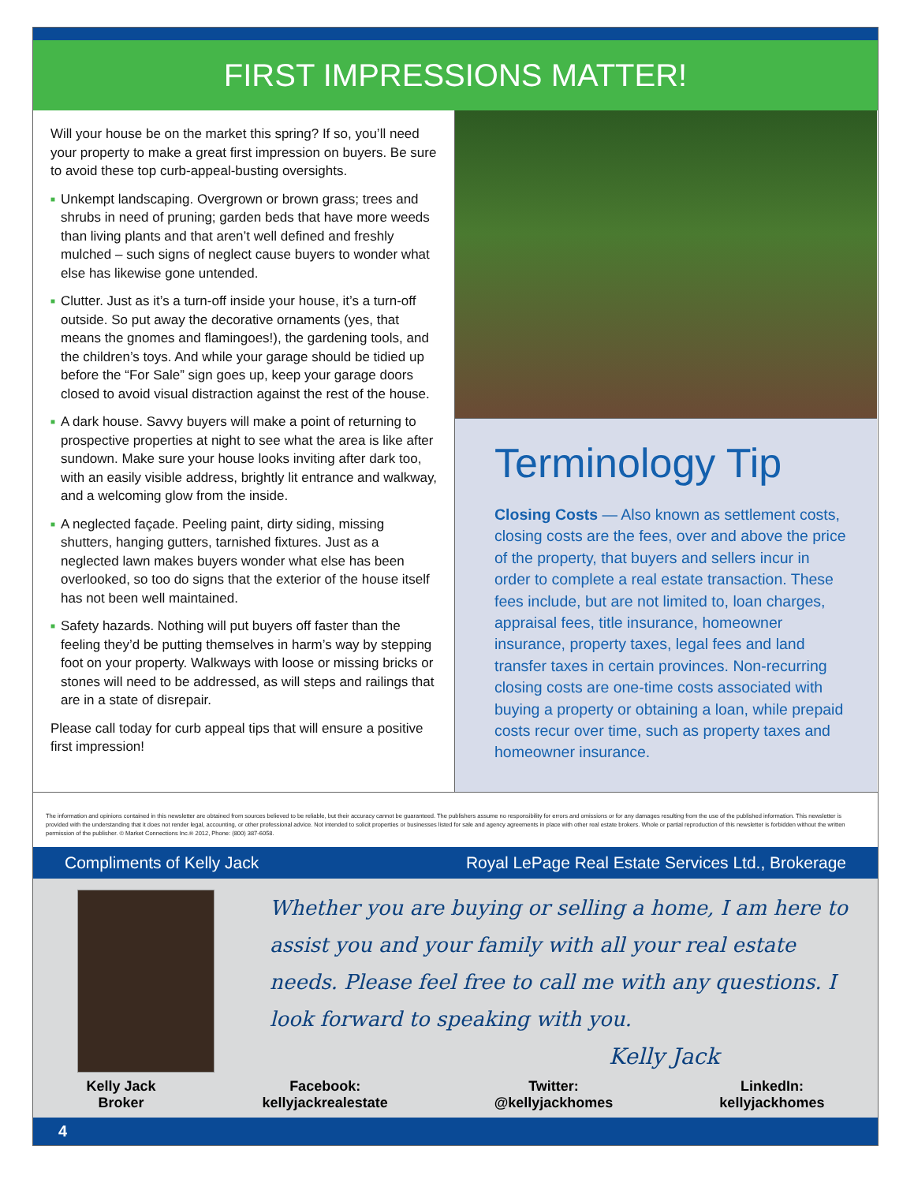FIRST IMPRESSIONS MATTER!
Will your house be on the market this spring? If so, you’ll need your property to make a great first impression on buyers. Be sure to avoid these top curb-appeal-busting oversights.
■ Unkempt landscaping. Overgrown or brown grass; trees and shrubs in need of pruning; garden beds that have more weeds than living plants and that aren’t well defined and freshly mulched – such signs of neglect cause buyers to wonder what else has likewise gone untended.
■ Clutter. Just as it’s a turn-off inside your house, it’s a turn-off outside. So put away the decorative ornaments (yes, that means the gnomes and flamingoes!), the gardening tools, and the children’s toys. And while your garage should be tidied up before the “For Sale” sign goes up, keep your garage doors closed to avoid visual distraction against the rest of the house.
■ A dark house. Savvy buyers will make a point of returning to prospective properties at night to see what the area is like after sundown. Make sure your house looks inviting after dark too, with an easily visible address, brightly lit entrance and walkway, and a welcoming glow from the inside.
■ A neglected façade. Peeling paint, dirty siding, missing shutters, hanging gutters, tarnished fixtures. Just as a neglected lawn makes buyers wonder what else has been overlooked, so too do signs that the exterior of the house itself has not been well maintained.
■ Safety hazards. Nothing will put buyers off faster than the feeling they’d be putting themselves in harm’s way by stepping foot on your property. Walkways with loose or missing bricks or stones will need to be addressed, as will steps and railings that are in a state of disrepair.
Please call today for curb appeal tips that will ensure a positive first impression!
Terminology Tip
Closing Costs — Also known as settlement costs, closing costs are the fees, over and above the price of the property, that buyers and sellers incur in order to complete a real estate transaction. These fees include, but are not limited to, loan charges, appraisal fees, title insurance, homeowner insurance, property taxes, legal fees and land transfer taxes in certain provinces. Non-recurring closing costs are one-time costs associated with buying a property or obtaining a loan, while prepaid costs recur over time, such as property taxes and homeowner insurance.
The information and opinions contained in this newsletter are obtained from sources believed to be reliable, but their accuracy cannot be guaranteed. The publishers assume no responsibility for errors and omissions or for any damages resulting from the use of the published information. This newsletter is provided with the understanding that it does not render legal, accounting, or other professional advice. Not intended to solicit properties or businesses listed for sale and agency agreements in place with other real estate brokers. Whole or partial reproduction of this newsletter is forbidden without the written permission of the publisher. © Market Connections Inc.® 2012, Phone: (800) 387-6058.
Compliments of Kelly Jack Royal LePage Real Estate Services Ltd., Brokerage
Whether you are buying or selling a home, I am here to assist you and your family with all your real estate needs. Please feel free to call me with any questions. I look forward to speaking with you.
Kelly Jack
Kelly Jack
Broker
Facebook:
kellyjackrealestate
Twitter:
@kellyjackhomes
LinkedIn:
kellyjackhomes
4